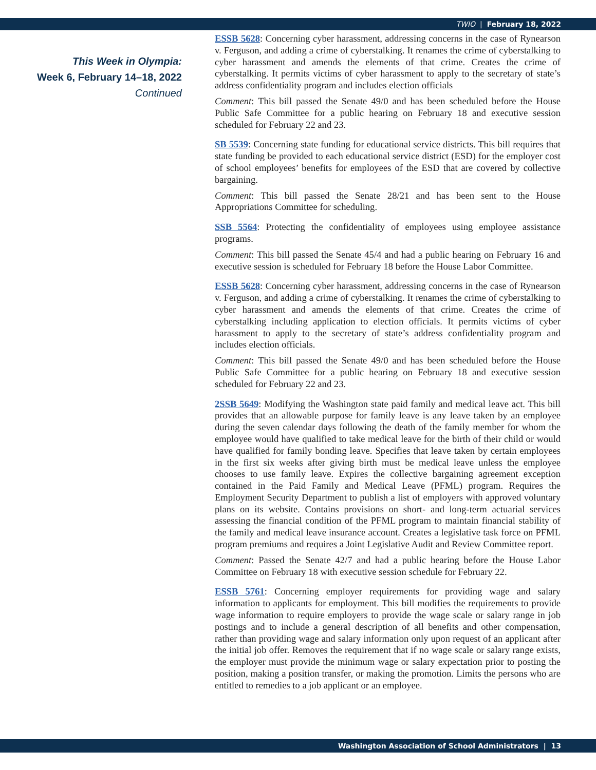TWIO | February 18, 2022
This Week in Olympia:
Week 6, February 14–18, 2022
Continued
ESSB 5628: Concerning cyber harassment, addressing concerns in the case of Rynearson v. Ferguson, and adding a crime of cyberstalking. It renames the crime of cyberstalking to cyber harassment and amends the elements of that crime. Creates the crime of cyberstalking. It permits victims of cyber harassment to apply to the secretary of state’s address confidentiality program and includes election officials
Comment: This bill passed the Senate 49/0 and has been scheduled before the House Public Safe Committee for a public hearing on February 18 and executive session scheduled for February 22 and 23.
SB 5539: Concerning state funding for educational service districts. This bill requires that state funding be provided to each educational service district (ESD) for the employer cost of school employees’ benefits for employees of the ESD that are covered by collective bargaining.
Comment: This bill passed the Senate 28/21 and has been sent to the House Appropriations Committee for scheduling.
SSB 5564: Protecting the confidentiality of employees using employee assistance programs.
Comment: This bill passed the Senate 45/4 and had a public hearing on February 16 and executive session is scheduled for February 18 before the House Labor Committee.
ESSB 5628: Concerning cyber harassment, addressing concerns in the case of Rynearson v. Ferguson, and adding a crime of cyberstalking. It renames the crime of cyberstalking to cyber harassment and amends the elements of that crime. Creates the crime of cyberstalking including application to election officials. It permits victims of cyber harassment to apply to the secretary of state’s address confidentiality program and includes election officials.
Comment: This bill passed the Senate 49/0 and has been scheduled before the House Public Safe Committee for a public hearing on February 18 and executive session scheduled for February 22 and 23.
2SSB 5649: Modifying the Washington state paid family and medical leave act. This bill provides that an allowable purpose for family leave is any leave taken by an employee during the seven calendar days following the death of the family member for whom the employee would have qualified to take medical leave for the birth of their child or would have qualified for family bonding leave. Specifies that leave taken by certain employees in the first six weeks after giving birth must be medical leave unless the employee chooses to use family leave. Expires the collective bargaining agreement exception contained in the Paid Family and Medical Leave (PFML) program. Requires the Employment Security Department to publish a list of employers with approved voluntary plans on its website. Contains provisions on short- and long-term actuarial services assessing the financial condition of the PFML program to maintain financial stability of the family and medical leave insurance account. Creates a legislative task force on PFML program premiums and requires a Joint Legislative Audit and Review Committee report.
Comment: Passed the Senate 42/7 and had a public hearing before the House Labor Committee on February 18 with executive session schedule for February 22.
ESSB 5761: Concerning employer requirements for providing wage and salary information to applicants for employment. This bill modifies the requirements to provide wage information to require employers to provide the wage scale or salary range in job postings and to include a general description of all benefits and other compensation, rather than providing wage and salary information only upon request of an applicant after the initial job offer. Removes the requirement that if no wage scale or salary range exists, the employer must provide the minimum wage or salary expectation prior to posting the position, making a position transfer, or making the promotion. Limits the persons who are entitled to remedies to a job applicant or an employee.
Washington Association of School Administrators | 13